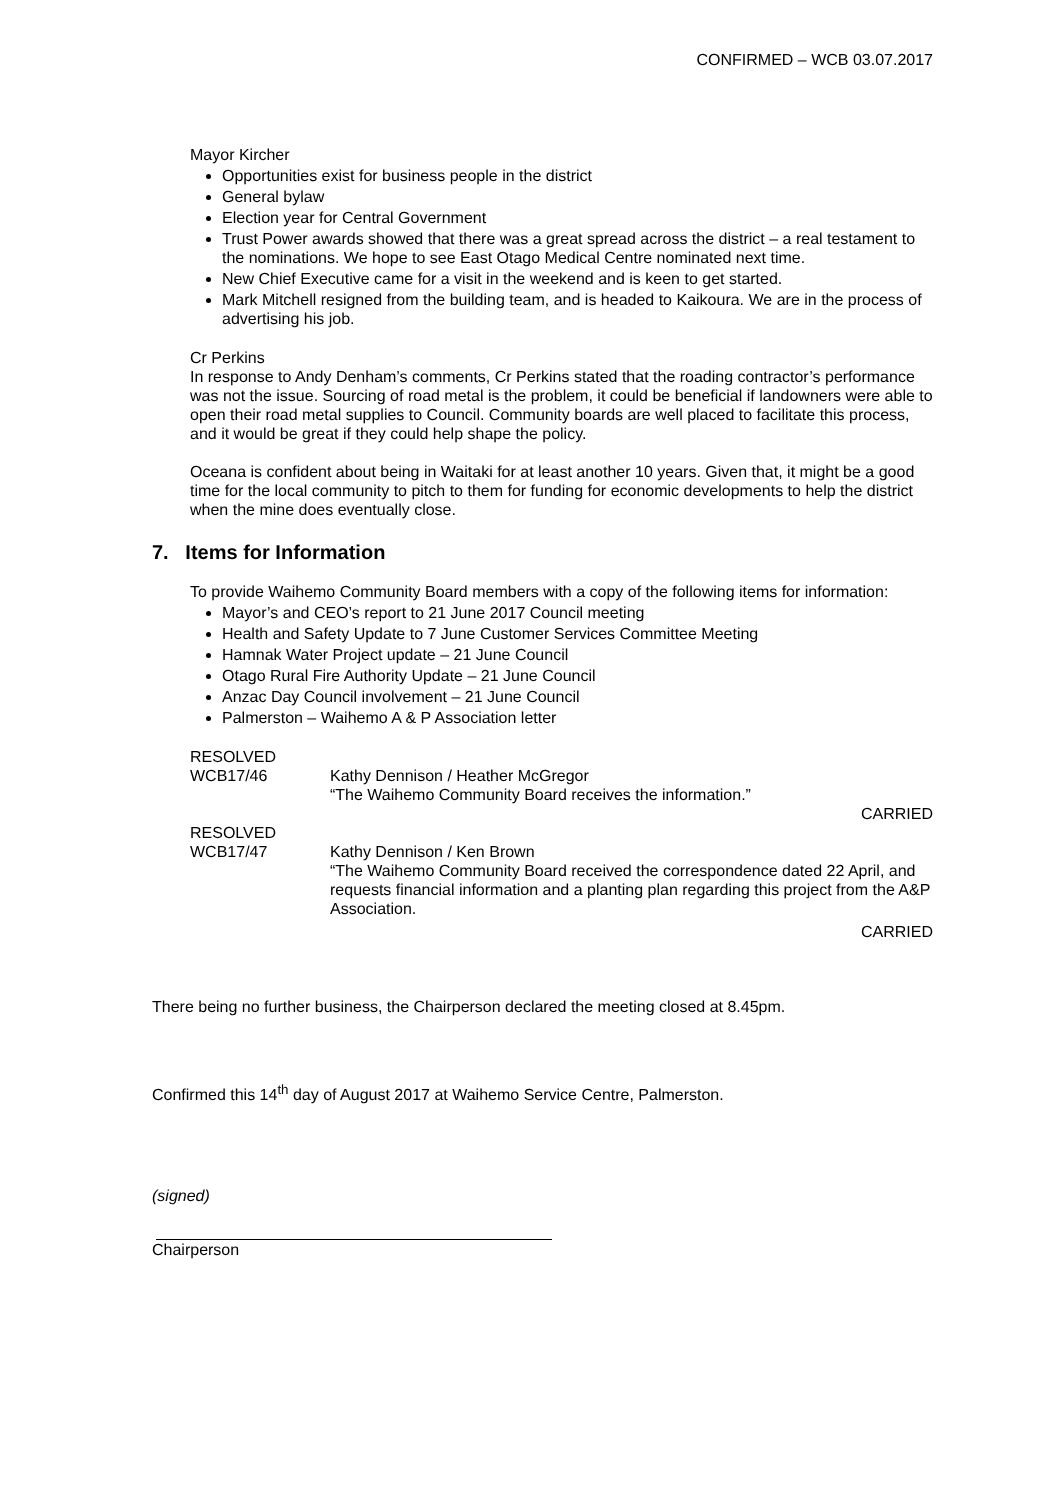CONFIRMED – WCB 03.07.2017
Mayor Kircher
Opportunities exist for business people in the district
General bylaw
Election year for Central Government
Trust Power awards showed that there was a great spread across the district – a real testament to the nominations. We hope to see East Otago Medical Centre nominated next time.
New Chief Executive came for a visit in the weekend and is keen to get started.
Mark Mitchell resigned from the building team, and is headed to Kaikoura. We are in the process of advertising his job.
Cr Perkins
In response to Andy Denham’s comments, Cr Perkins stated that the roading contractor’s performance was not the issue. Sourcing of road metal is the problem, it could be beneficial if landowners were able to open their road metal supplies to Council. Community boards are well placed to facilitate this process, and it would be great if they could help shape the policy.
Oceana is confident about being in Waitaki for at least another 10 years. Given that, it might be a good time for the local community to pitch to them for funding for economic developments to help the district when the mine does eventually close.
7. Items for Information
To provide Waihemo Community Board members with a copy of the following items for information:
Mayor’s and CEO’s report to 21 June 2017 Council meeting
Health and Safety Update to 7 June Customer Services Committee Meeting
Hamnak Water Project update – 21 June Council
Otago Rural Fire Authority Update – 21 June Council
Anzac Day Council involvement – 21 June Council
Palmerston – Waihemo A & P Association letter
RESOLVED
WCB17/46 Kathy Dennison / Heather McGregor
“The Waihemo Community Board receives the information.”
CARRIED
RESOLVED
WCB17/47 Kathy Dennison / Ken Brown
“The Waihemo Community Board received the correspondence dated 22 April, and requests financial information and a planting plan regarding this project from the A&P Association.
CARRIED
There being no further business, the Chairperson declared the meeting closed at 8.45pm.
Confirmed this 14<sup>th</sup> day of August 2017 at Waihemo Service Centre, Palmerston.
(signed)
Chairperson